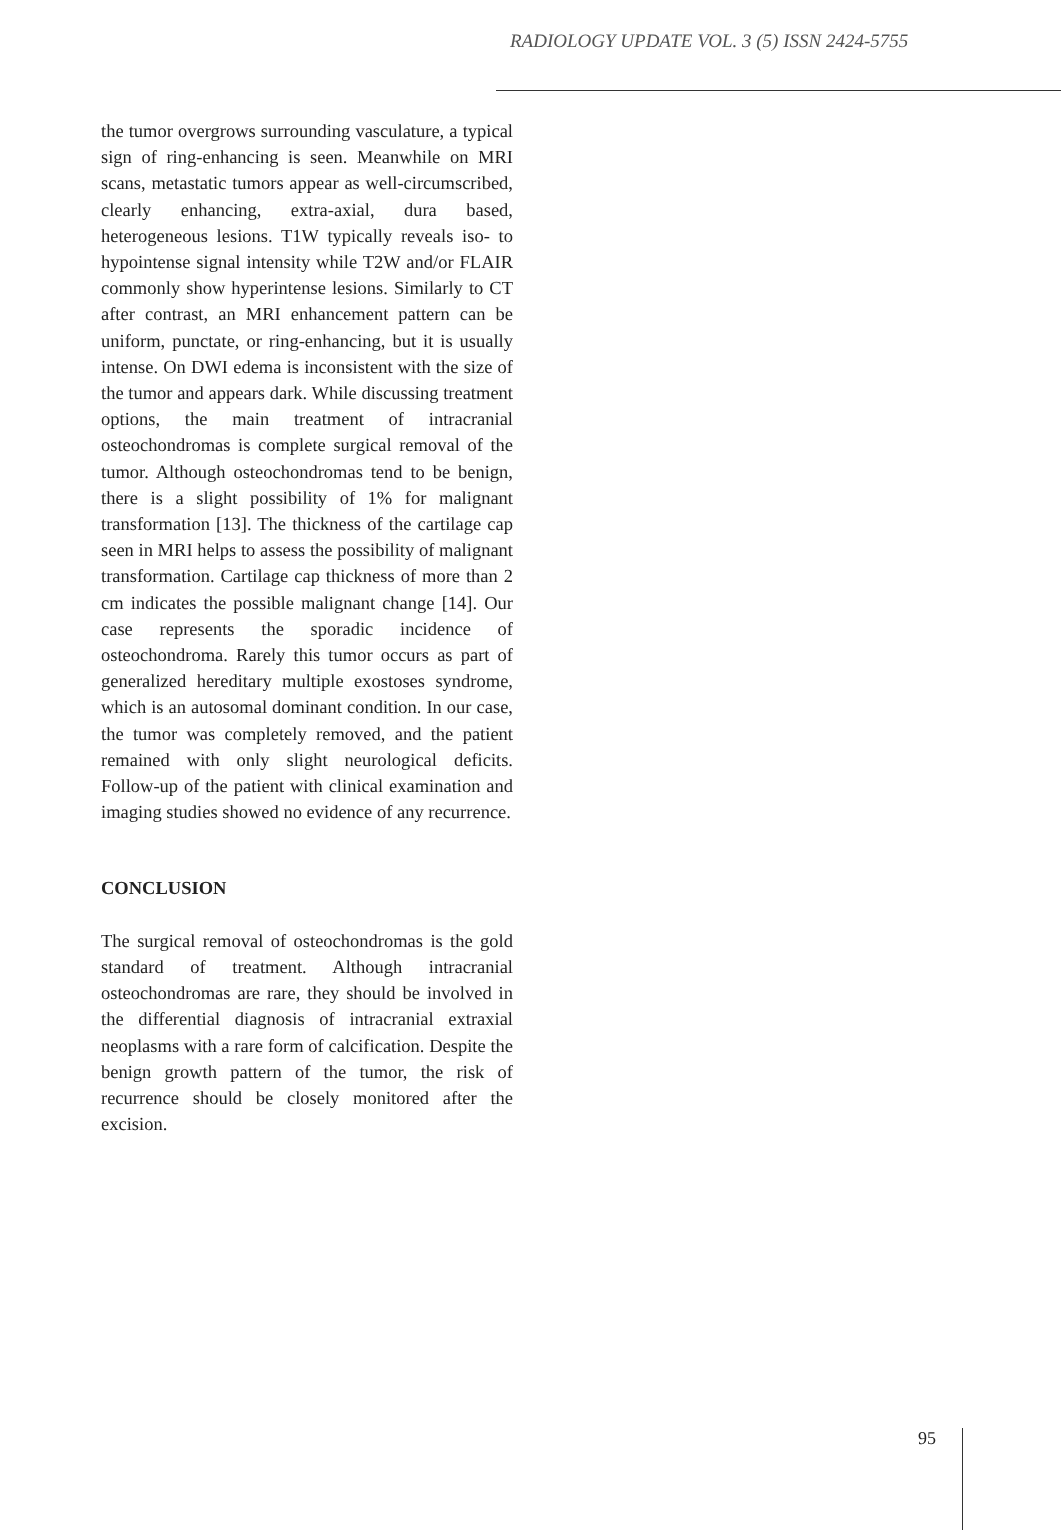RADIOLOGY UPDATE VOL. 3 (5) ISSN 2424-5755
the tumor overgrows surrounding vasculature, a typical sign of ring-enhancing is seen. Meanwhile on MRI scans, metastatic tumors appear as well-circumscribed, clearly enhancing, extra-axial, dura based, heterogeneous lesions. T1W typically reveals iso- to hypointense signal intensity while T2W and/or FLAIR commonly show hyperintense lesions. Similarly to CT after contrast, an MRI enhancement pattern can be uniform, punctate, or ring-enhancing, but it is usually intense. On DWI edema is inconsistent with the size of the tumor and appears dark. While discussing treatment options, the main treatment of intracranial osteochondromas is complete surgical removal of the tumor. Although osteochondromas tend to be benign, there is a slight possibility of 1% for malignant transformation [13]. The thickness of the cartilage cap seen in MRI helps to assess the possibility of malignant transformation. Cartilage cap thickness of more than 2 cm indicates the possible malignant change [14]. Our case represents the sporadic incidence of osteochondroma. Rarely this tumor occurs as part of generalized hereditary multiple exostoses syndrome, which is an autosomal dominant condition. In our case, the tumor was completely removed, and the patient remained with only slight neurological deficits. Follow-up of the patient with clinical examination and imaging studies showed no evidence of any recurrence.
CONCLUSION
The surgical removal of osteochondromas is the gold standard of treatment. Although intracranial osteochondromas are rare, they should be involved in the differential diagnosis of intracranial extraxial neoplasms with a rare form of calcification. Despite the benign growth pattern of the tumor, the risk of recurrence should be closely monitored after the excision.
95